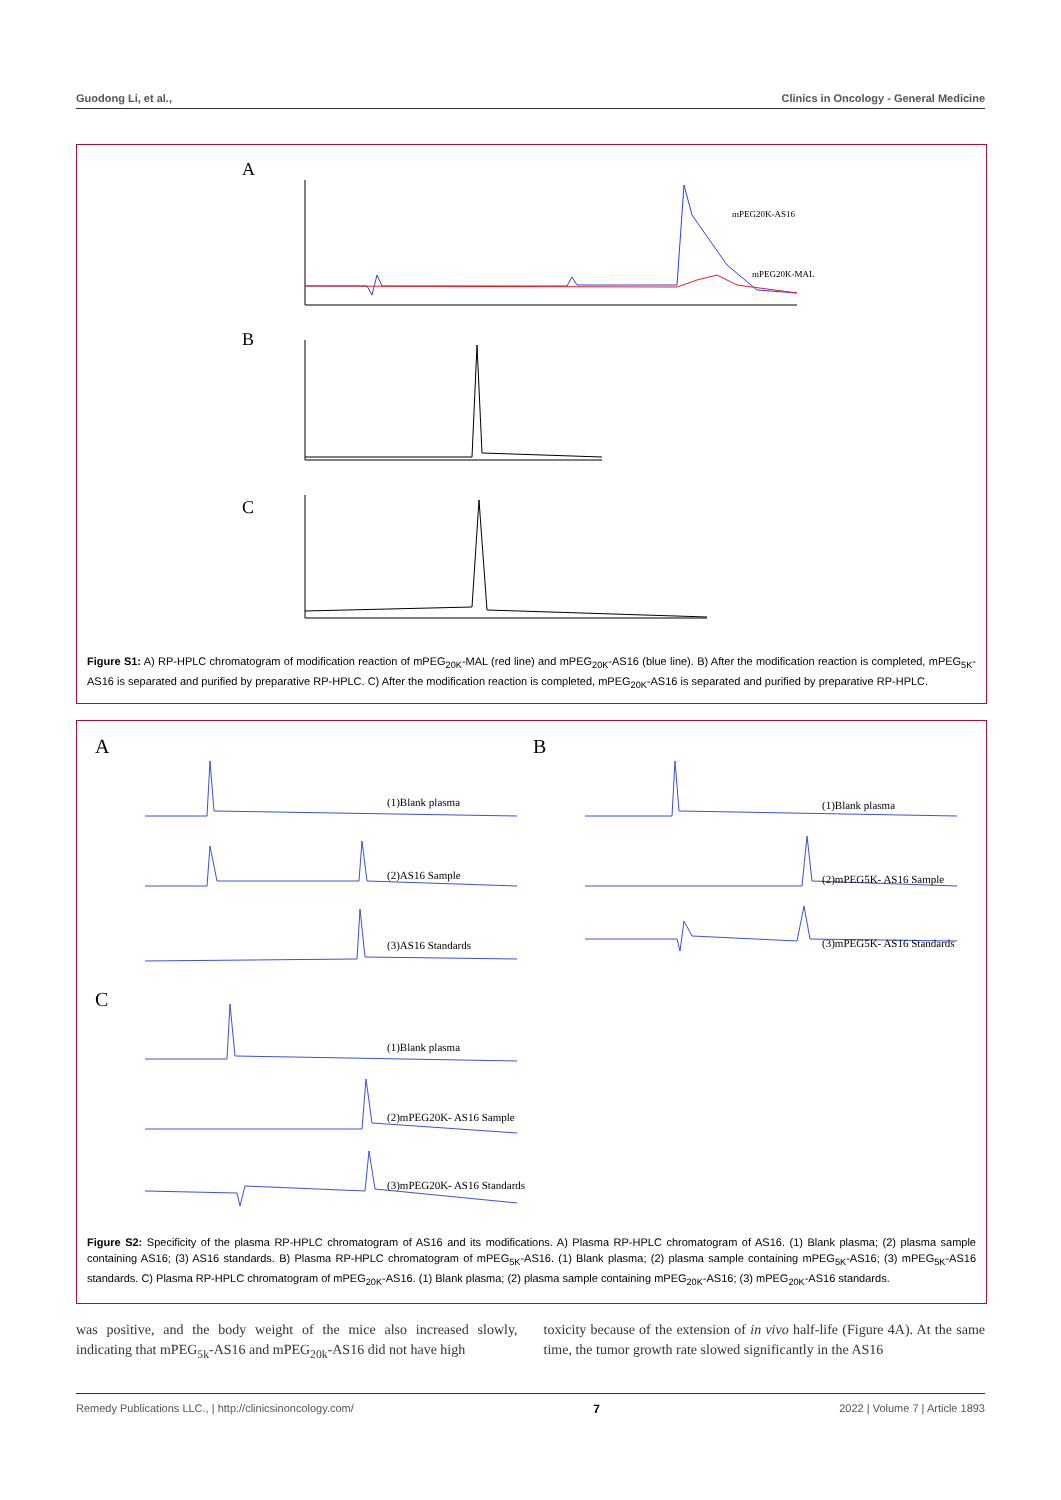Guodong Li, et al., Clinics in Oncology - General Medicine
A
mPEG20K-AS16
mPEG20K-MAL
B
C
Figure S1: A) RP-HPLC chromatogram of modification reaction of mPEG<sub>20K</sub>-MAL (red line) and mPEG<sub>20K</sub>-AS16 (blue line). B) After the modification reaction is completed, mPEG<sub>5K</sub>-AS16 is separated and purified by preparative RP-HPLC. C) After the modification reaction is completed, mPEG<sub>20K</sub>-AS16 is separated and purified by preparative RP-HPLC.
A
B
C
(1)Blank plasma
(2)AS16 Sample
(3)AS16 Standards
(1)Blank plasma
(2)mPEG5K- AS16 Sample
(3)mPEG5K- AS16 Standards
(1)Blank plasma
(2)mPEG20K- AS16 Sample
(3)mPEG20K- AS16 Standards
Figure S2: Specificity of the plasma RP-HPLC chromatogram of AS16 and its modifications. A) Plasma RP-HPLC chromatogram of AS16. (1) Blank plasma; (2) plasma sample containing AS16; (3) AS16 standards. B) Plasma RP-HPLC chromatogram of mPEG<sub>5K</sub>-AS16. (1) Blank plasma; (2) plasma sample containing mPEG<sub>5K</sub>-AS16; (3) mPEG<sub>5K</sub>-AS16 standards. C) Plasma RP-HPLC chromatogram of mPEG<sub>20K</sub>-AS16. (1) Blank plasma; (2) plasma sample containing mPEG<sub>20K</sub>-AS16; (3) mPEG<sub>20K</sub>-AS16 standards.
was positive, and the body weight of the mice also increased slowly, indicating that mPEG<sub>5k</sub>-AS16 and mPEG<sub>20k</sub>-AS16 did not have high
toxicity because of the extension of in vivo half-life (Figure 4A). At the same time, the tumor growth rate slowed significantly in the AS16
Remedy Publications LLC., | http://clinicsinoncology.com/ 7 2022 | Volume 7 | Article 1893